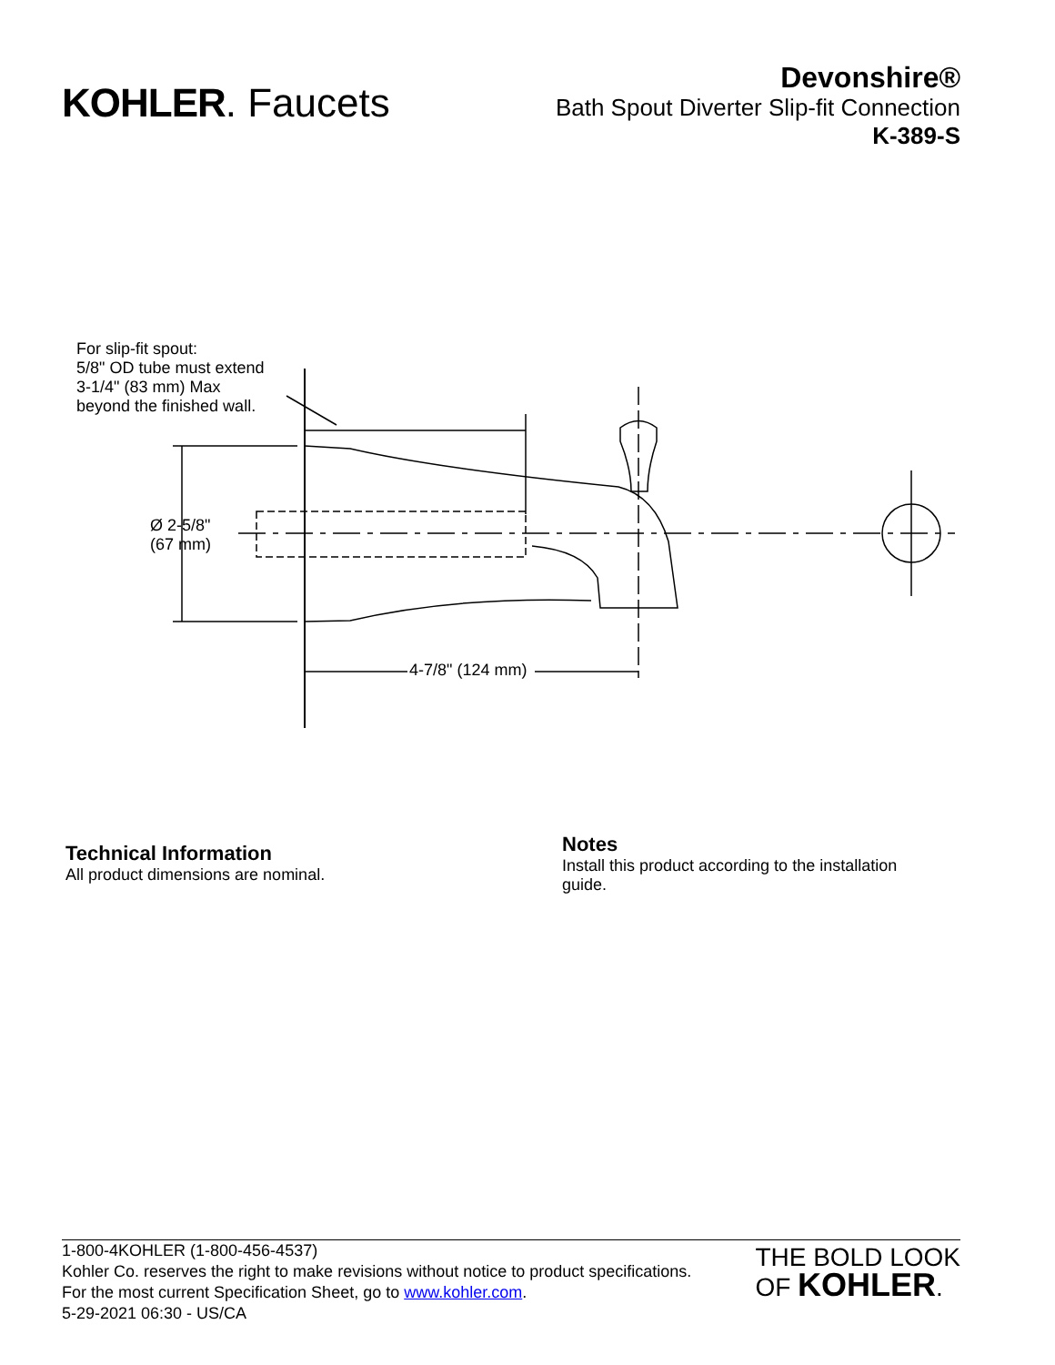KOHLER. Faucets
Devonshire®
Bath Spout Diverter Slip-fit Connection
K-389-S
For slip-fit spout:
5/8" OD tube must extend
3-1/4" (83 mm) Max
beyond the finished wall.
Ø 2-5/8"
(67 mm)
4-7/8" (124 mm)
Technical Information
All product dimensions are nominal.
Notes
Install this product according to the installation guide.
1-800-4KOHLER (1-800-456-4537)
Kohler Co. reserves the right to make revisions without notice to product specifications.
For the most current Specification Sheet, go to www.kohler.com.
5-29-2021 06:30 - US/CA
THE BOLD LOOK
OF KOHLER.